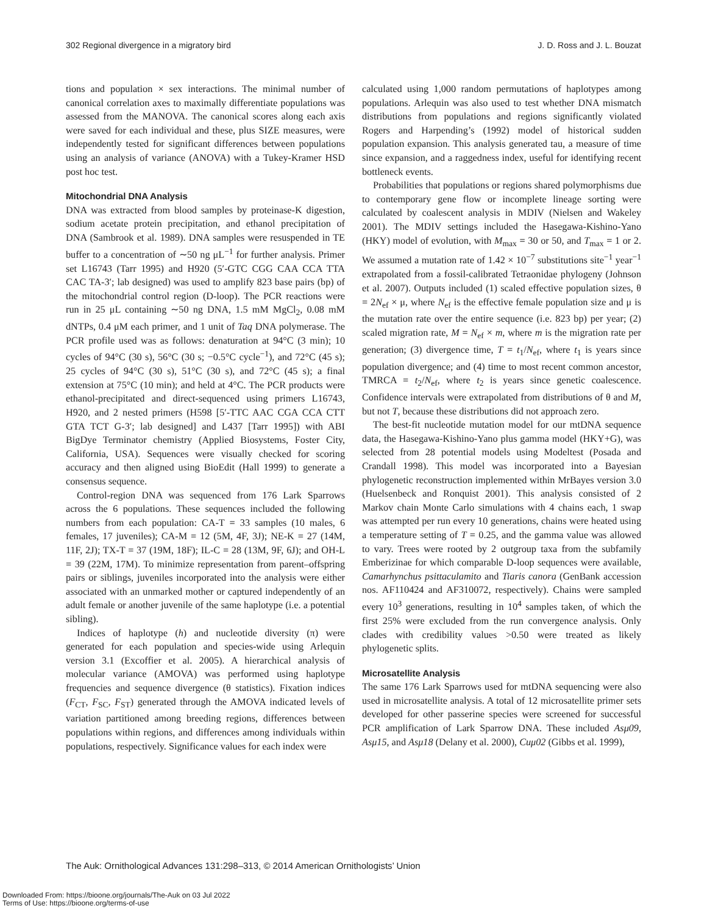302 Regional divergence in a migratory bird J. D. Ross and J. L. Bouzat
tions and population × sex interactions. The minimal number of canonical correlation axes to maximally differentiate populations was assessed from the MANOVA. The canonical scores along each axis were saved for each individual and these, plus SIZE measures, were independently tested for significant differences between populations using an analysis of variance (ANOVA) with a Tukey-Kramer HSD post hoc test.
Mitochondrial DNA Analysis
DNA was extracted from blood samples by proteinase-K digestion, sodium acetate protein precipitation, and ethanol precipitation of DNA (Sambrook et al. 1989). DNA samples were resuspended in TE buffer to a concentration of ∼50 ng μL<sup>−1</sup> for further analysis. Primer set L16743 (Tarr 1995) and H920 (5′-GTC CGG CAA CCA TTA CAC TA-3′; lab designed) was used to amplify 823 base pairs (bp) of the mitochondrial control region (D-loop). The PCR reactions were run in 25 μL containing ∼50 ng DNA, 1.5 mM MgCl<sub>2</sub>, 0.08 mM dNTPs, 0.4 μM each primer, and 1 unit of Taq DNA polymerase. The PCR profile used was as follows: denaturation at 94°C (3 min); 10 cycles of 94°C (30 s), 56°C (30 s; −0.5°C cycle<sup>−1</sup>), and 72°C (45 s); 25 cycles of 94°C (30 s), 51°C (30 s), and 72°C (45 s); a final extension at 75°C (10 min); and held at 4°C. The PCR products were ethanol-precipitated and direct-sequenced using primers L16743, H920, and 2 nested primers (H598 [5′-TTC AAC CGA CCA CTT GTA TCT G-3′; lab designed] and L437 [Tarr 1995]) with ABI BigDye Terminator chemistry (Applied Biosystems, Foster City, California, USA). Sequences were visually checked for scoring accuracy and then aligned using BioEdit (Hall 1999) to generate a consensus sequence.
Control-region DNA was sequenced from 176 Lark Sparrows across the 6 populations. These sequences included the following numbers from each population: CA-T = 33 samples (10 males, 6 females, 17 juveniles); CA-M = 12 (5M, 4F, 3J); NE-K = 27 (14M, 11F, 2J); TX-T = 37 (19M, 18F); IL-C = 28 (13M, 9F, 6J); and OH-L = 39 (22M, 17M). To minimize representation from parent–offspring pairs or siblings, juveniles incorporated into the analysis were either associated with an unmarked mother or captured independently of an adult female or another juvenile of the same haplotype (i.e. a potential sibling).
Indices of haplotype (h) and nucleotide diversity (π) were generated for each population and species-wide using Arlequin version 3.1 (Excoffier et al. 2005). A hierarchical analysis of molecular variance (AMOVA) was performed using haplotype frequencies and sequence divergence (θ statistics). Fixation indices (F<sub>CT</sub>, F<sub>SC</sub>, F<sub>ST</sub>) generated through the AMOVA indicated levels of variation partitioned among breeding regions, differences between populations within regions, and differences among individuals within populations, respectively. Significance values for each index were
calculated using 1,000 random permutations of haplotypes among populations. Arlequin was also used to test whether DNA mismatch distributions from populations and regions significantly violated Rogers and Harpending’s (1992) model of historical sudden population expansion. This analysis generated tau, a measure of time since expansion, and a raggedness index, useful for identifying recent bottleneck events.
Probabilities that populations or regions shared polymorphisms due to contemporary gene flow or incomplete lineage sorting were calculated by coalescent analysis in MDIV (Nielsen and Wakeley 2001). The MDIV settings included the Hasegawa-Kishino-Yano (HKY) model of evolution, with M<sub>max</sub> = 30 or 50, and T<sub>max</sub> = 1 or 2. We assumed a mutation rate of 1.42 × 10<sup>−7</sup> substitutions site<sup>−1</sup> year<sup>−1</sup> extrapolated from a fossil-calibrated Tetraonidae phylogeny (Johnson et al. 2007). Outputs included (1) scaled effective population sizes, θ = 2N<sub>ef</sub> × μ, where N<sub>ef</sub> is the effective female population size and μ is the mutation rate over the entire sequence (i.e. 823 bp) per year; (2) scaled migration rate, M = N<sub>ef</sub> × m, where m is the migration rate per generation; (3) divergence time, T = t<sub>1</sub>/N<sub>ef</sub>, where t<sub>1</sub> is years since population divergence; and (4) time to most recent common ancestor, TMRCA = t<sub>2</sub>/N<sub>ef</sub>, where t<sub>2</sub> is years since genetic coalescence. Confidence intervals were extrapolated from distributions of θ and M, but not T, because these distributions did not approach zero.
The best-fit nucleotide mutation model for our mtDNA sequence data, the Hasegawa-Kishino-Yano plus gamma model (HKY+G), was selected from 28 potential models using Modeltest (Posada and Crandall 1998). This model was incorporated into a Bayesian phylogenetic reconstruction implemented within MrBayes version 3.0 (Huelsenbeck and Ronquist 2001). This analysis consisted of 2 Markov chain Monte Carlo simulations with 4 chains each, 1 swap was attempted per run every 10 generations, chains were heated using a temperature setting of T = 0.25, and the gamma value was allowed to vary. Trees were rooted by 2 outgroup taxa from the subfamily Emberizinae for which comparable D-loop sequences were available, Camarhynchus psittaculamito and Tiaris canora (GenBank accession nos. AF110424 and AF310072, respectively). Chains were sampled every 10<sup>3</sup> generations, resulting in 10<sup>4</sup> samples taken, of which the first 25% were excluded from the run convergence analysis. Only clades with credibility values >0.50 were treated as likely phylogenetic splits.
Microsatellite Analysis
The same 176 Lark Sparrows used for mtDNA sequencing were also used in microsatellite analysis. A total of 12 microsatellite primer sets developed for other passerine species were screened for successful PCR amplification of Lark Sparrow DNA. These included Asμ09, Asμ15, and Asμ18 (Delany et al. 2000), Cuμ02 (Gibbs et al. 1999),
The Auk: Ornithological Advances 131:298–313, © 2014 American Ornithologists’ Union
Downloaded From: https://bioone.org/journals/The-Auk on 03 Jul 2022
Terms of Use: https://bioone.org/terms-of-use